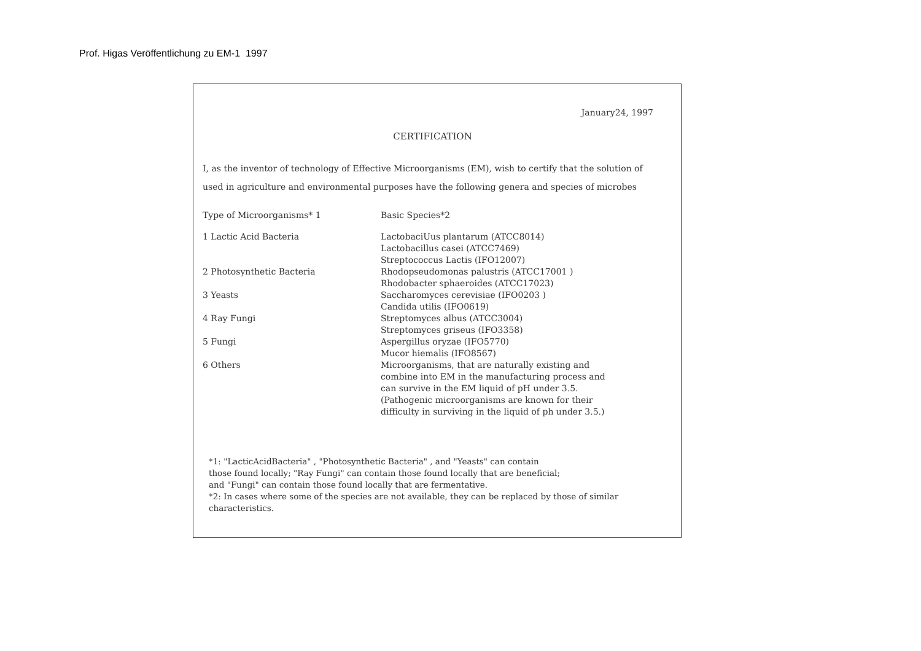Prof. Higas Veröffentlichung zu EM-1 1997
January24, 1997
CERTIFICATION
I, as the inventor of technology of Effective Microorganisms (EM), wish to certify that the solution of used in agriculture and environmental purposes have the following genera and species of microbes
| Type of Microorganisms* 1 | Basic Species*2 |
| --- | --- |
| 1 Lactic Acid Bacteria | LactobaciUus plantarum (ATCC8014) Lactobacillus casei (ATCC7469) Streptococcus Lactis (IFO12007) |
| 2 Photosynthetic Bacteria | Rhodopseudomonas palustris (ATCC17001 ) Rhodobacter sphaeroides (ATCC17023) |
| 3 Yeasts | Saccharomyces cerevisiae (IFO0203 ) Candida utilis (IFO0619) |
| 4 Ray Fungi | Streptomyces albus (ATCC3004) Streptomyces griseus (IFO3358) |
| 5 Fungi | Aspergillus oryzae (IFO5770) Mucor hiemalis (IFO8567) |
| 6 Others | Microorganisms, that are naturally existing and combine into EM in the manufacturing process and can survive in the EM liquid of pH under 3.5. (Pathogenic microorganisms are known for their difficulty in surviving in the liquid of ph under 3.5.) |
*1: "LacticAcidBacteria" , "Photosynthetic Bacteria" , and "Yeasts" can contain
those found locally; "Ray Fungi" can contain those found locally that are beneficial;
and "Fungi" can contain those found locally that are fermentative.
*2: In cases where some of the species are not available, they can be replaced by those of similar characteristics.